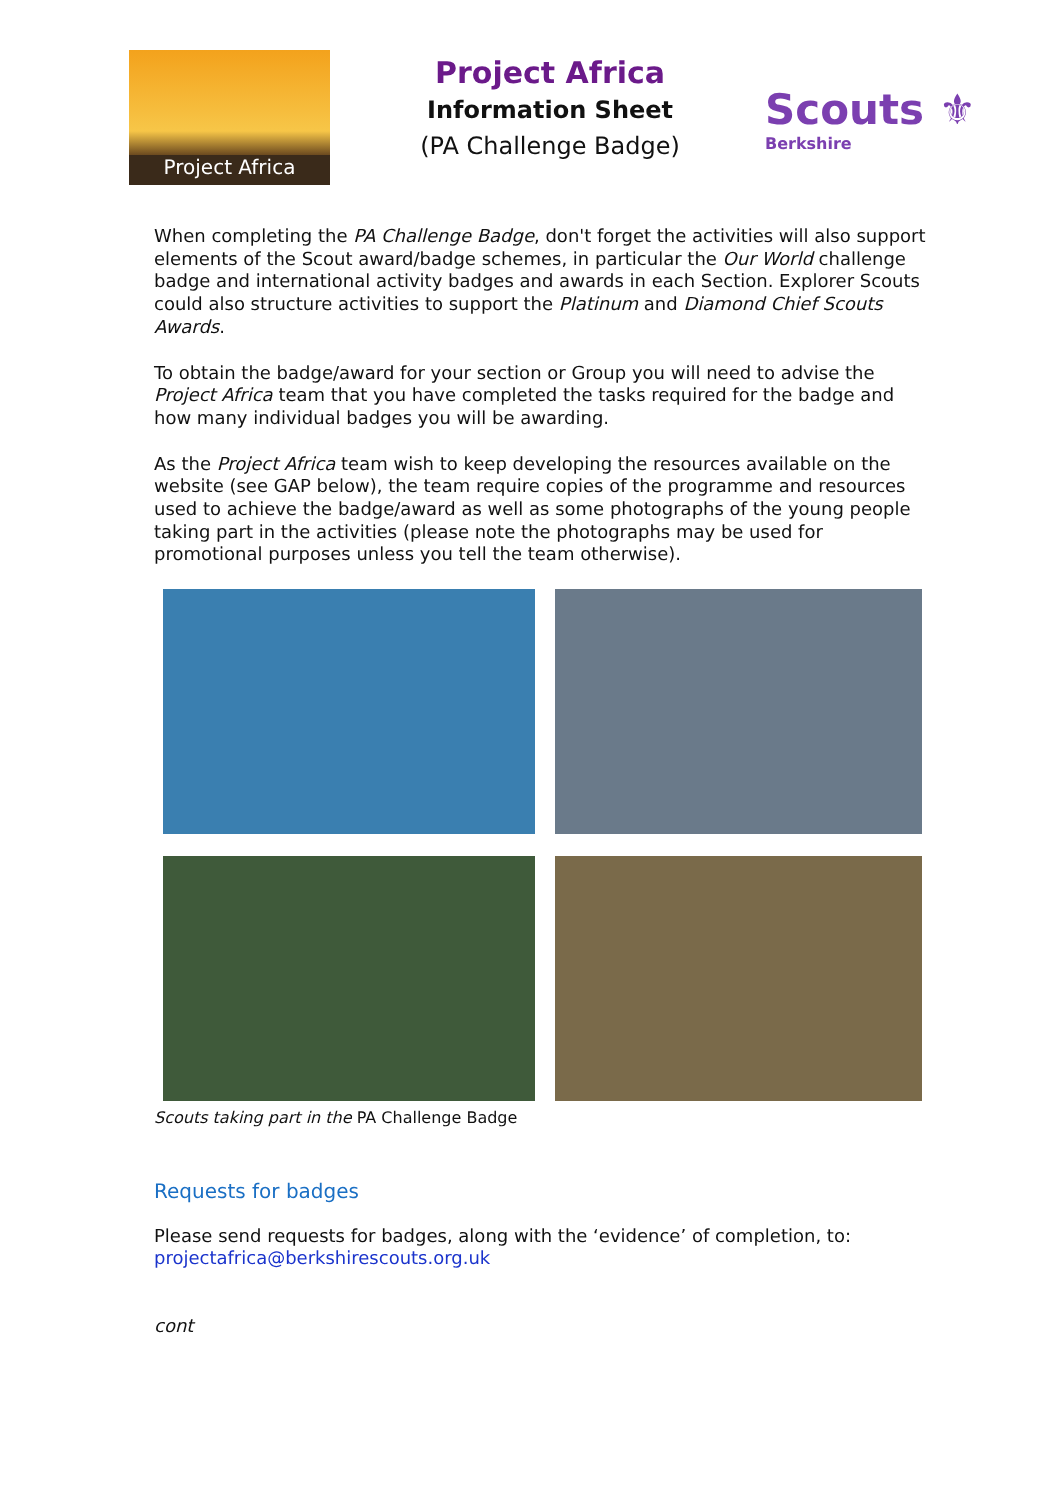Project Africa
Project Africa
Information Sheet
(PA Challenge Badge)
Scouts ⚜
Berkshire
When completing the PA Challenge Badge, don't forget the activities will also support elements of the Scout award/badge schemes, in particular the Our World challenge badge and international activity badges and awards in each Section. Explorer Scouts could also structure activities to support the Platinum and Diamond Chief Scouts Awards.
To obtain the badge/award for your section or Group you will need to advise the Project Africa team that you have completed the tasks required for the badge and how many individual badges you will be awarding.
As the Project Africa team wish to keep developing the resources available on the website (see GAP below), the team require copies of the programme and resources used to achieve the badge/award as well as some photographs of the young people taking part in the activities (please note the photographs may be used for promotional purposes unless you tell the team otherwise).
Scouts taking part in the PA Challenge Badge
Requests for badges
Please send requests for badges, along with the ‘evidence’ of completion, to:
projectafrica@berkshirescouts.org.uk
cont